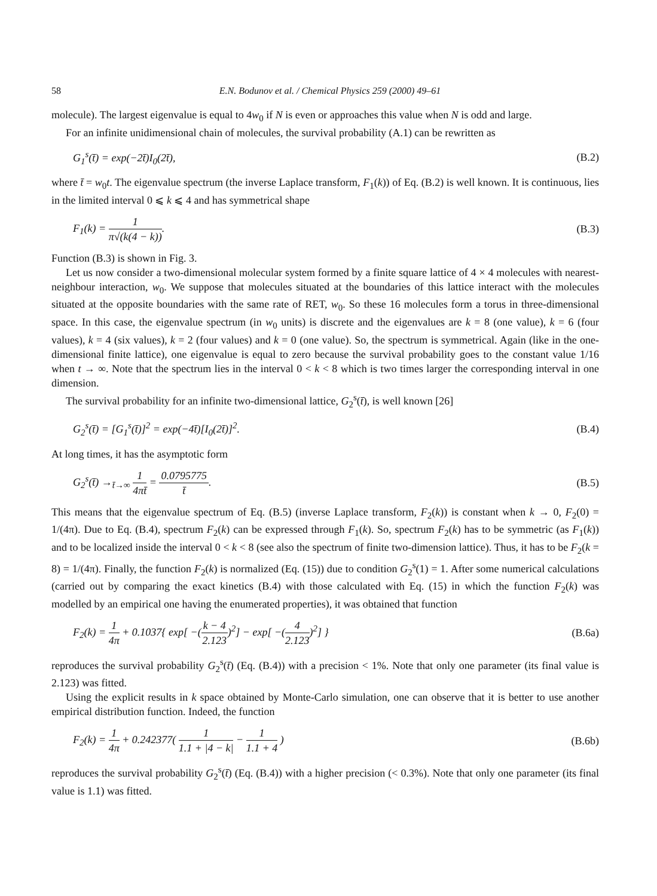58 E.N. Bodunov et al. / Chemical Physics 259 (2000) 49–61
molecule). The largest eigenvalue is equal to 4w<sub>0</sub> if N is even or approaches this value when N is odd and large.
For an infinite unidimensional chain of molecules, the survival probability (A.1) can be rewritten as
G<sub>1</sub><sup>s</sup>(t̄) = exp(−2t̄)I<sub>0</sub>(2t̄), (B.2)
where t̄ = w<sub>0</sub>t. The eigenvalue spectrum (the inverse Laplace transform, F<sub>1</sub>(k)) of Eq. (B.2) is well known. It is continuous, lies in the limited interval 0 ⩽ k ⩽ 4 and has symmetrical shape
F<sub>1</sub>(k) = 1 π√(k(4 − k)). (B.3)
Function (B.3) is shown in Fig. 3.
Let us now consider a two-dimensional molecular system formed by a finite square lattice of 4 × 4 molecules with nearest-neighbour interaction, w<sub>0</sub>. We suppose that molecules situated at the boundaries of this lattice interact with the molecules situated at the opposite boundaries with the same rate of RET, w<sub>0</sub>. So these 16 molecules form a torus in three-dimensional space. In this case, the eigenvalue spectrum (in w<sub>0</sub> units) is discrete and the eigenvalues are k = 8 (one value), k = 6 (four values), k = 4 (six values), k = 2 (four values) and k = 0 (one value). So, the spectrum is symmetrical. Again (like in the one-dimensional finite lattice), one eigenvalue is equal to zero because the survival probability goes to the constant value 1/16 when t → ∞. Note that the spectrum lies in the interval 0 < k < 8 which is two times larger the corresponding interval in one dimension.
The survival probability for an infinite two-dimensional lattice, G<sub>2</sub><sup>s</sup>(t̄), is well known [26]
G<sub>2</sub><sup>s</sup>(t̄) = [G<sub>1</sub><sup>s</sup>(t̄)]<sup>2</sup> = exp(−4t̄)[I<sub>0</sub>(2t̄)]<sup>2</sup>. (B.4)
At long times, it has the asymptotic form
G<sub>2</sub><sup>s</sup>(t̄) →<sub>t̄→∞</sub> 1 4πt̄ = 0.0795775 t̄. (B.5)
This means that the eigenvalue spectrum of Eq. (B.5) (inverse Laplace transform, F<sub>2</sub>(k)) is constant when k → 0, F<sub>2</sub>(0) = 1/(4π). Due to Eq. (B.4), spectrum F<sub>2</sub>(k) can be expressed through F<sub>1</sub>(k). So, spectrum F<sub>2</sub>(k) has to be symmetric (as F<sub>1</sub>(k)) and to be localized inside the interval 0 < k < 8 (see also the spectrum of finite two-dimension lattice). Thus, it has to be F<sub>2</sub>(k = 8) = 1/(4π). Finally, the function F<sub>2</sub>(k) is normalized (Eq. (15)) due to condition G<sub>2</sub><sup>s</sup>(1) = 1. After some numerical calculations (carried out by comparing the exact kinetics (B.4) with those calculated with Eq. (15) in which the function F<sub>2</sub>(k) was modelled by an empirical one having the enumerated properties), it was obtained that function
F<sub>2</sub>(k) = 1 4π + 0.1037{ exp[ −(k − 4 2.123)<sup>2</sup>] − exp[ −(4 2.123)<sup>2</sup>] } (B.6a)
reproduces the survival probability G<sub>2</sub><sup>s</sup>(t̄) (Eq. (B.4)) with a precision < 1%. Note that only one parameter (its final value is 2.123) was fitted.
Using the explicit results in k space obtained by Monte-Carlo simulation, one can observe that it is better to use another empirical distribution function. Indeed, the function
F<sub>2</sub>(k) = 1 4π + 0.242377( 1 1.1 + |4 − k| − 1 1.1 + 4 ) (B.6b)
reproduces the survival probability G<sub>2</sub><sup>s</sup>(t̄) (Eq. (B.4)) with a higher precision (< 0.3%). Note that only one parameter (its final value is 1.1) was fitted.